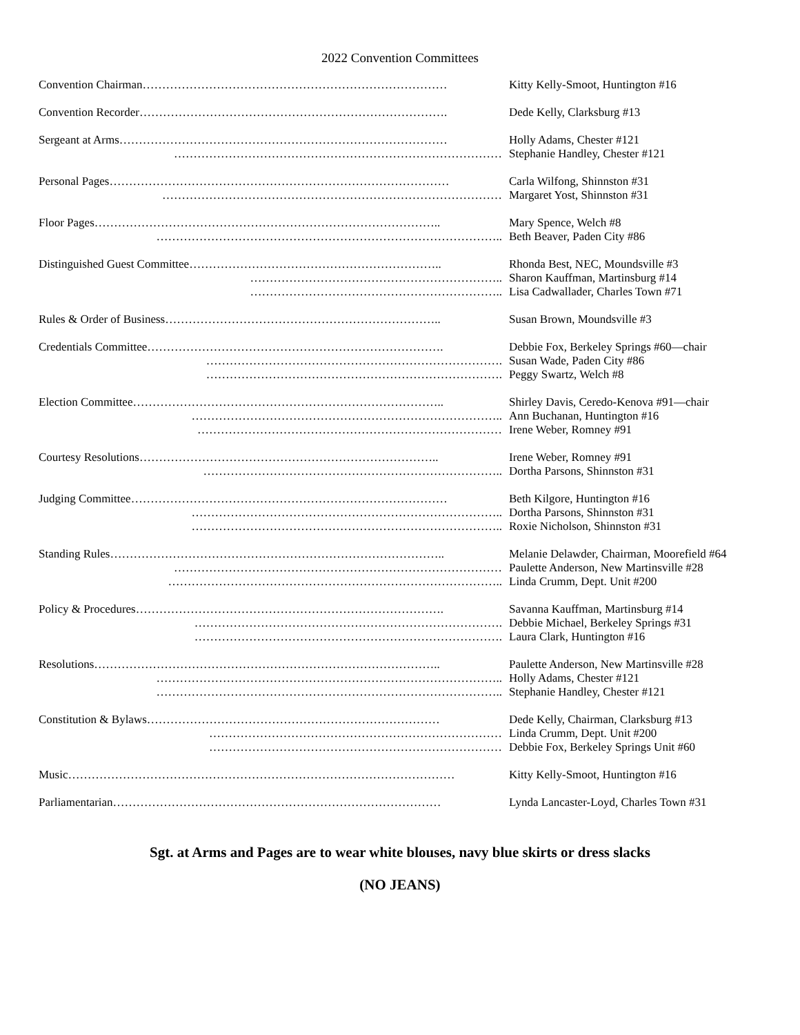2022 Convention Committees
Convention Chairman…………………………………………………………………… Kitty Kelly-Smoot, Huntington #16
Convention Recorder……………………………………………………………………. Dede Kelly, Clarksburg #13
Sergeant at Arms………………………………………………………………………… Holly Adams, Chester #121
………………………………………………………………………… Stephanie Handley, Chester #121
Personal Pages…………………………………………………………………………… Carla Wilfong, Shinnston #31
…………………………………………………………………………… Margaret Yost, Shinnston #31
Floor Pages…………………………………………………………………………….. Mary Spence, Welch #8
…………………………………………………………………………….. Beth Beaver, Paden City #86
Distinguished Guest Committee……………………………………………………….. Rhonda Best, NEC, Moundsville #3
……………………………………………………….. Sharon Kauffman, Martinsburg #14
……………………………………………………….. Lisa Cadwallader, Charles Town #71
Rules & Order of Business…………………………………………………………….. Susan Brown, Moundsville #3
Credentials Committee…………………………………………………………………. Debbie Fox, Berkeley Springs #60—chair
…………………………………………………………………. Susan Wade, Paden City #86
…………………………………………………………………. Peggy Swartz, Welch #8
Election Committee…………………………………………………………………….. Shirley Davis, Ceredo-Kenova #91—chair
…………………………………………………………………….. Ann Buchanan, Huntington #16
…………………………………………………………………… Irene Weber, Romney #91
Courtesy Resolutions………………………………………………………………….. Irene Weber, Romney #91
………………………………………………………………….. Dortha Parsons, Shinnston #31
Judging Committee……………………………………………………………………… Beth Kilgore, Huntington #16
…………………………………………………………………….. Dortha Parsons, Shinnston #31
…………………………………………………………………….. Roxie Nicholson, Shinnston #31
Standing Rules………………………………………………………………………….. Melanie Delawder, Chairman, Moorefield #64
………………………………………………………………………… Paulette Anderson, New Martinsville #28
………………………………………………………………………….. Linda Crumm, Dept. Unit #200
Policy & Procedures……………………………………………………………………. Savanna Kauffman, Martinsburg #14
……………………………………………………………………. Debbie Michael, Berkeley Springs #31
……………………………………………………………………. Laura Clark, Huntington #16
Resolutions…………………………………………………………………………….. Paulette Anderson, New Martinsville #28
…………………………………………………………………………….. Holly Adams, Chester #121
…………………………………………………………………………….. Stephanie Handley, Chester #121
Constitution & Bylaws………………………………………………………………… Dede Kelly, Chairman, Clarksburg #13
………………………………………………………………… Linda Crumm, Dept. Unit #200
………………………………………………………………… Debbie Fox, Berkeley Springs Unit #60
Music……………………………………………………………………………………… Kitty Kelly-Smoot, Huntington #16
Parliamentarian………………………………………………………………………… Lynda Lancaster-Loyd, Charles Town #31
Sgt. at Arms and Pages are to wear white blouses, navy blue skirts or dress slacks
(NO JEANS)